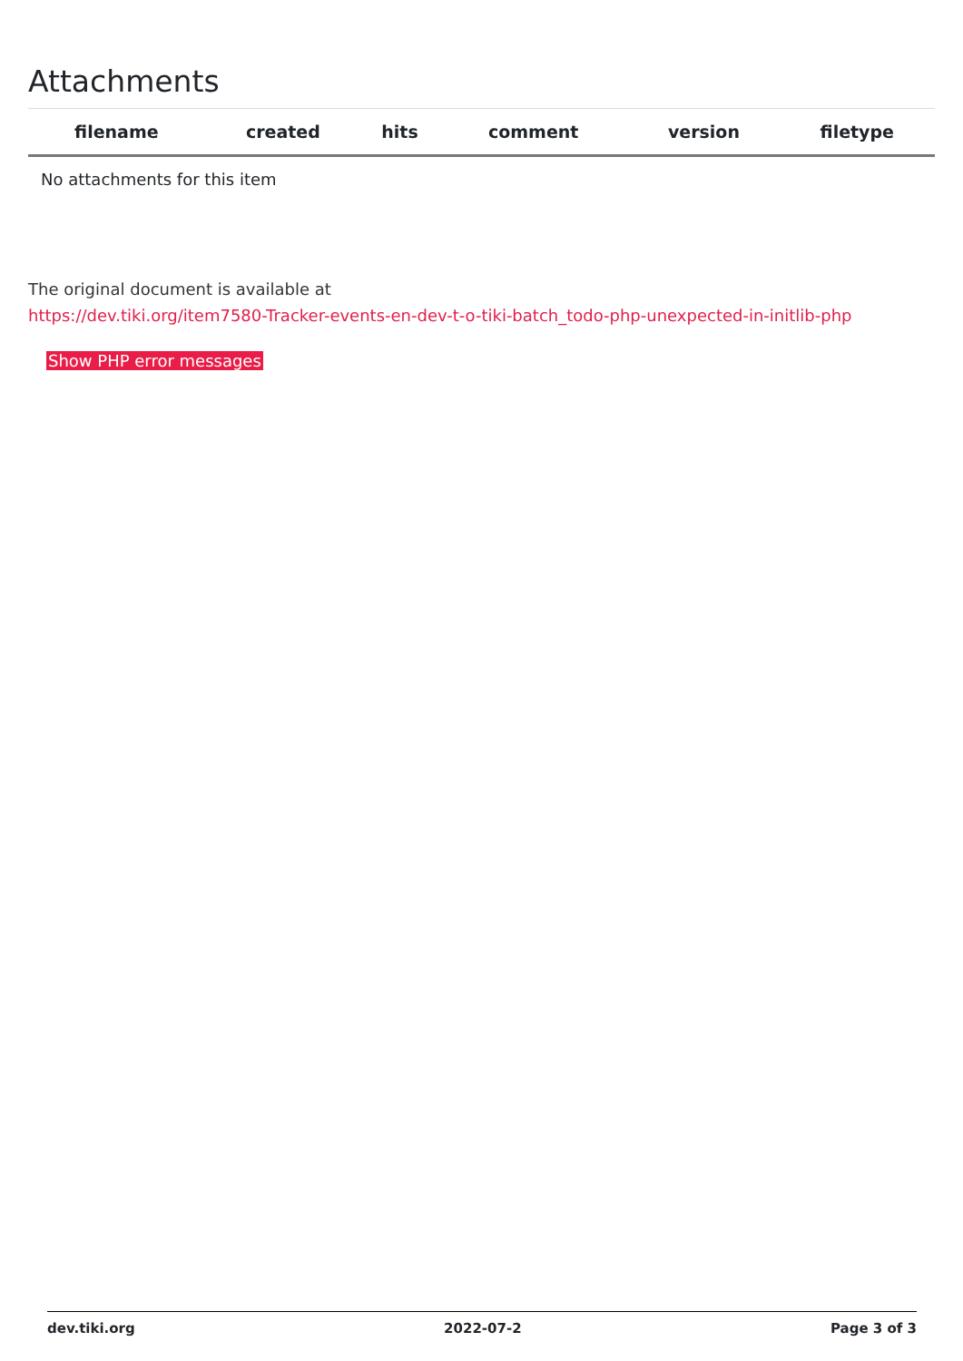Attachments
| filename | created | hits | comment | version | filetype | |
| --- | --- | --- | --- | --- | --- | --- |
| No attachments for this item | | | | | | |
The original document is available at
https://dev.tiki.org/item7580-Tracker-events-en-dev-t-o-tiki-batch_todo-php-unexpected-in-initlib-php
Show PHP error messages
dev.tiki.org 2022-07-2 Page 3 of 3